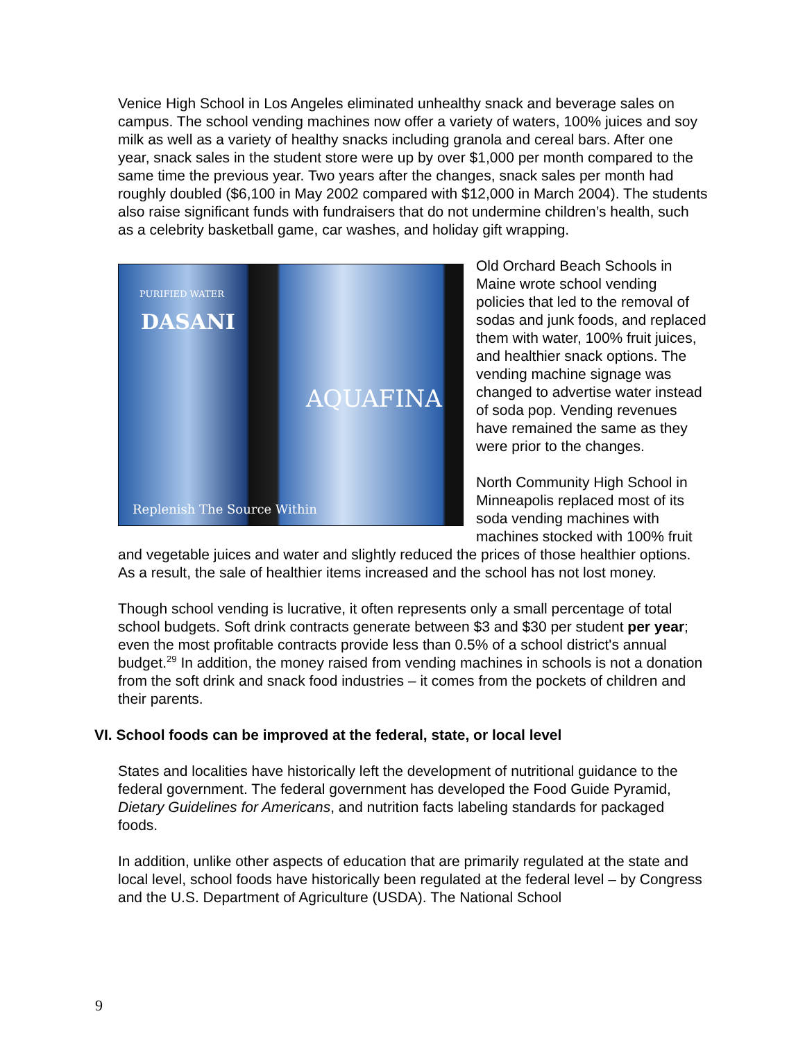Venice High School in Los Angeles eliminated unhealthy snack and beverage sales on campus. The school vending machines now offer a variety of waters, 100% juices and soy milk as well as a variety of healthy snacks including granola and cereal bars. After one year, snack sales in the student store were up by over $1,000 per month compared to the same time the previous year. Two years after the changes, snack sales per month had roughly doubled ($6,100 in May 2002 compared with $12,000 in March 2004). The students also raise significant funds with fundraisers that do not undermine children’s health, such as a celebrity basketball game, car washes, and holiday gift wrapping.
PURIFIED WATER
DASANI
Replenish The Source Within
AQUAFINA
Old Orchard Beach Schools in Maine wrote school vending policies that led to the removal of sodas and junk foods, and replaced them with water, 100% fruit juices, and healthier snack options. The vending machine signage was changed to advertise water instead of soda pop. Vending revenues have remained the same as they were prior to the changes.
North Community High School in Minneapolis replaced most of its soda vending machines with machines stocked with 100% fruit and vegetable juices and water and slightly reduced the prices of those healthier options. As a result, the sale of healthier items increased and the school has not lost money.
Though school vending is lucrative, it often represents only a small percentage of total school budgets. Soft drink contracts generate between $3 and $30 per student per year; even the most profitable contracts provide less than 0.5% of a school district's annual budget.<sup>29</sup> In addition, the money raised from vending machines in schools is not a donation from the soft drink and snack food industries – it comes from the pockets of children and their parents.
VI. School foods can be improved at the federal, state, or local level
States and localities have historically left the development of nutritional guidance to the federal government. The federal government has developed the Food Guide Pyramid, Dietary Guidelines for Americans, and nutrition facts labeling standards for packaged foods.
In addition, unlike other aspects of education that are primarily regulated at the state and local level, school foods have historically been regulated at the federal level – by Congress and the U.S. Department of Agriculture (USDA). The National School
9